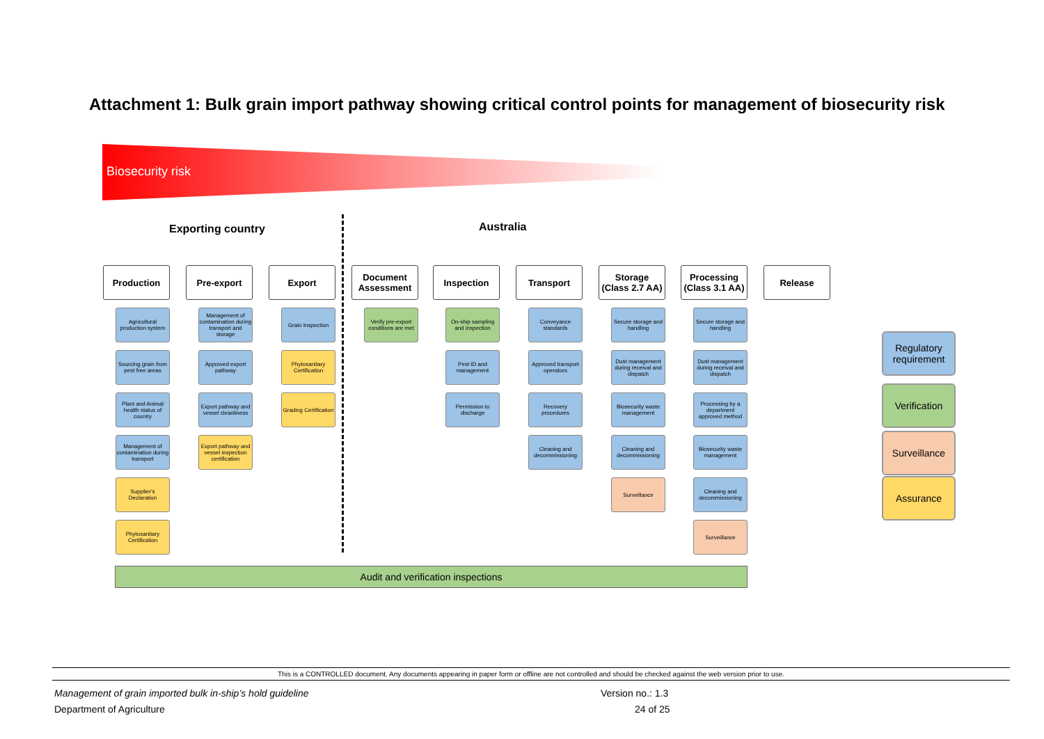Attachment 1: Bulk grain import pathway showing critical control points for management of biosecurity risk
Biosecurity risk
Exporting country Australia
Production
Agricultural production system
Sourcing grain from pest free areas
Plant and Animal health status of country
Management of contamination during transport
Supplier's Declaration
Phytosanitary Certification
Pre-export
Management of contamination during transport and storage
Approved export pathway
Export pathway and vessel cleanliness
Export pathway and vessel inspection certification
Export
Grain Inspection
Phytosanitary Certification
Grading Certification
Document Assessment
Verify pre-export conditions are met
Inspection
On-ship sampling and inspection
Pest ID and management
Permission to discharge
Transport
Conveyance standards
Approved transport operators
Recovery procedures
Cleaning and decommissioning
Storage
(Class 2.7 AA)
Secure storage and handling
Dust management during receival and dispatch
Biosecurity waste management
Cleaning and decommissioning
Surveillance
Processing
(Class 3.1 AA)
Secure storage and handling
Dust management during receival and dispatch
Processing by a department approved method
Biosecurity waste management
Cleaning and decommissioning
Surveillance
Release
Regulatory requirement
Verification
Surveillance
Assurance
Audit and verification inspections
This is a CONTROLLED document. Any documents appearing in paper form or offline are not controlled and should be checked against the web version prior to use.
Management of grain imported bulk in-ship’s hold guideline Version no.: 1.3
Department of Agriculture 24 of 25